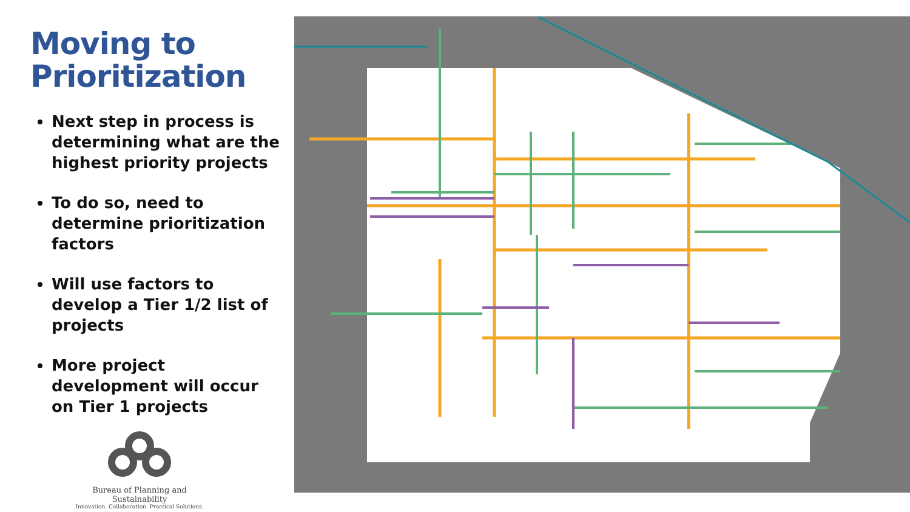Moving to Prioritization
Next step in process is determining what are the highest priority projects
To do so, need to determine prioritization factors
Will use factors to develop a Tier 1/2 list of projects
More project development will occur on Tier 1 projects
Bureau of Planning and Sustainability
Innovation. Collaboration. Practical Solutions.